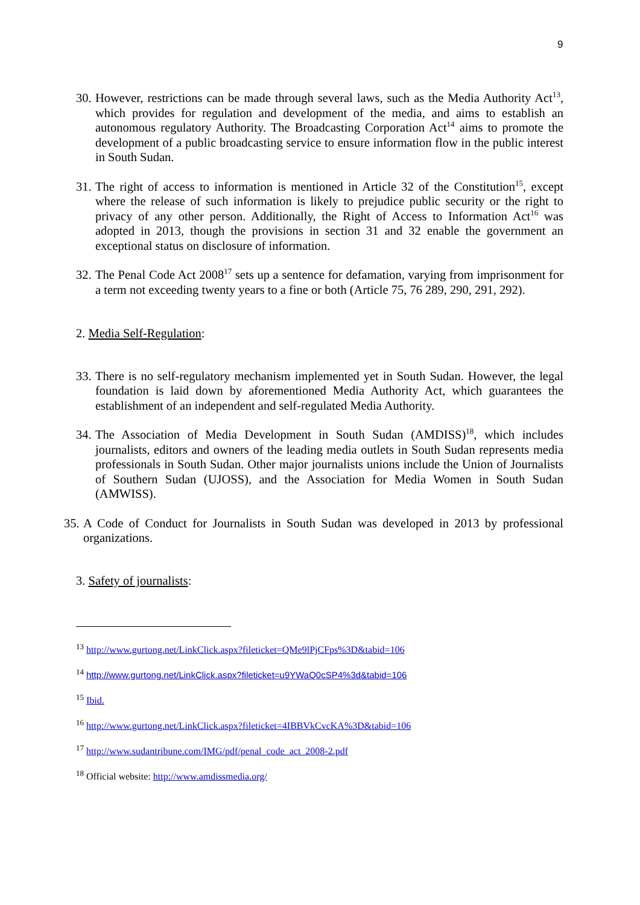9
30. However, restrictions can be made through several laws, such as the Media Authority Act<sup>13</sup>, which provides for regulation and development of the media, and aims to establish an autonomous regulatory Authority. The Broadcasting Corporation Act<sup>14</sup> aims to promote the development of a public broadcasting service to ensure information flow in the public interest in South Sudan.
31. The right of access to information is mentioned in Article 32 of the Constitution<sup>15</sup>, except where the release of such information is likely to prejudice public security or the right to privacy of any other person. Additionally, the Right of Access to Information Act<sup>16</sup> was adopted in 2013, though the provisions in section 31 and 32 enable the government an exceptional status on disclosure of information.
32. The Penal Code Act 2008<sup>17</sup> sets up a sentence for defamation, varying from imprisonment for a term not exceeding twenty years to a fine or both (Article 75, 76 289, 290, 291, 292).
2. Media Self-Regulation:
33. There is no self-regulatory mechanism implemented yet in South Sudan. However, the legal foundation is laid down by aforementioned Media Authority Act, which guarantees the establishment of an independent and self-regulated Media Authority.
34. The Association of Media Development in South Sudan (AMDISS)<sup>18</sup>, which includes journalists, editors and owners of the leading media outlets in South Sudan represents media professionals in South Sudan. Other major journalists unions include the Union of Journalists of Southern Sudan (UJOSS), and the Association for Media Women in South Sudan (AMWISS).
35. A Code of Conduct for Journalists in South Sudan was developed in 2013 by professional organizations.
3. Safety of journalists:
<sup>13</sup> http://www.gurtong.net/LinkClick.aspx?fileticket=QMe9lPjCFps%3D&tabid=106
<sup>14</sup> http://www.gurtong.net/LinkClick.aspx?fileticket=u9YWaQ0cSP4%3d&tabid=106
<sup>15</sup> Ibid.
<sup>16</sup> http://www.gurtong.net/LinkClick.aspx?fileticket=4IBBVkCvcKA%3D&tabid=106
<sup>17</sup> http://www.sudantribune.com/IMG/pdf/penal_code_act_2008-2.pdf
<sup>18</sup> Official website: http://www.amdissmedia.org/